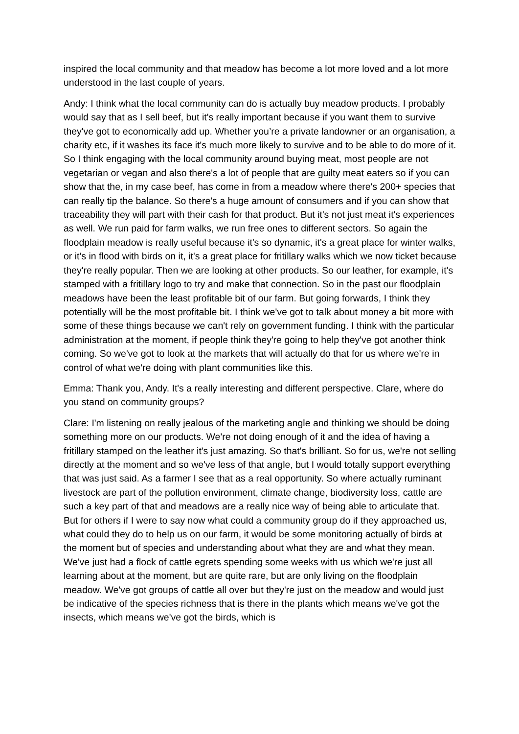inspired the local community and that meadow has become a lot more loved and a lot more understood in the last couple of years.
Andy: I think what the local community can do is actually buy meadow products. I probably would say that as I sell beef, but it's really important because if you want them to survive they've got to economically add up. Whether you’re a private landowner or an organisation, a charity etc, if it washes its face it's much more likely to survive and to be able to do more of it. So I think engaging with the local community around buying meat, most people are not vegetarian or vegan and also there's a lot of people that are guilty meat eaters so if you can show that the, in my case beef, has come in from a meadow where there's 200+ species that can really tip the balance. So there's a huge amount of consumers and if you can show that traceability they will part with their cash for that product. But it's not just meat it's experiences as well. We run paid for farm walks, we run free ones to different sectors. So again the floodplain meadow is really useful because it's so dynamic, it's a great place for winter walks, or it's in flood with birds on it, it's a great place for fritillary walks which we now ticket because they're really popular. Then we are looking at other products. So our leather, for example, it's stamped with a fritillary logo to try and make that connection. So in the past our floodplain meadows have been the least profitable bit of our farm. But going forwards, I think they potentially will be the most profitable bit. I think we've got to talk about money a bit more with some of these things because we can't rely on government funding. I think with the particular administration at the moment, if people think they're going to help they've got another think coming. So we've got to look at the markets that will actually do that for us where we're in control of what we're doing with plant communities like this.
Emma: Thank you, Andy. It's a really interesting and different perspective. Clare, where do you stand on community groups?
Clare: I'm listening on really jealous of the marketing angle and thinking we should be doing something more on our products. We're not doing enough of it and the idea of having a fritillary stamped on the leather it's just amazing. So that's brilliant. So for us, we're not selling directly at the moment and so we've less of that angle, but I would totally support everything that was just said. As a farmer I see that as a real opportunity. So where actually ruminant livestock are part of the pollution environment, climate change, biodiversity loss, cattle are such a key part of that and meadows are a really nice way of being able to articulate that. But for others if I were to say now what could a community group do if they approached us, what could they do to help us on our farm, it would be some monitoring actually of birds at the moment but of species and understanding about what they are and what they mean. We've just had a flock of cattle egrets spending some weeks with us which we're just all learning about at the moment, but are quite rare, but are only living on the floodplain meadow. We've got groups of cattle all over but they're just on the meadow and would just be indicative of the species richness that is there in the plants which means we've got the insects, which means we've got the birds, which is